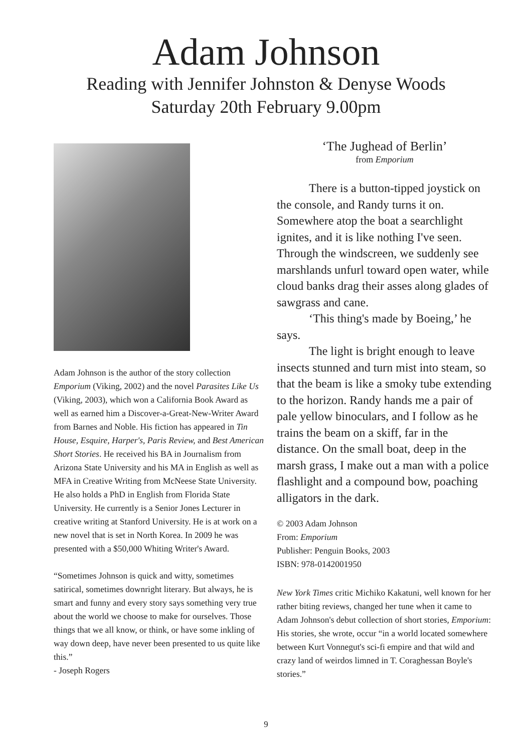Adam Johnson
Reading with Jennifer Johnston & Denyse Woods
Saturday 20th February 9.00pm
Adam Johnson is the author of the story collection Emporium (Viking, 2002) and the novel Parasites Like Us (Viking, 2003), which won a California Book Award as well as earned him a Discover-a-Great-New-Writer Award from Barnes and Noble. His fiction has appeared in Tin House, Esquire, Harper's, Paris Review, and Best American Short Stories. He received his BA in Journalism from Arizona State University and his MA in English as well as MFA in Creative Writing from McNeese State University. He also holds a PhD in English from Florida State University. He currently is a Senior Jones Lecturer in creative writing at Stanford University. He is at work on a new novel that is set in North Korea. In 2009 he was presented with a $50,000 Whiting Writer's Award.
“Sometimes Johnson is quick and witty, sometimes satirical, sometimes downright literary. But always, he is smart and funny and every story says something very true about the world we choose to make for ourselves. Those things that we all know, or think, or have some inkling of way down deep, have never been presented to us quite like this.”
- Joseph Rogers
‘The Jughead of Berlin’
from Emporium
There is a button-tipped joystick on the console, and Randy turns it on. Somewhere atop the boat a searchlight ignites, and it is like nothing I've seen. Through the windscreen, we suddenly see marshlands unfurl toward open water, while cloud banks drag their asses along glades of sawgrass and cane.
‘This thing's made by Boeing,’ he says.
The light is bright enough to leave insects stunned and turn mist into steam, so that the beam is like a smoky tube extending to the horizon. Randy hands me a pair of pale yellow binoculars, and I follow as he trains the beam on a skiff, far in the distance. On the small boat, deep in the marsh grass, I make out a man with a police flashlight and a compound bow, poaching alligators in the dark.
© 2003 Adam Johnson
From: Emporium
Publisher: Penguin Books, 2003
ISBN: 978-0142001950
New York Times critic Michiko Kakatuni, well known for her rather biting reviews, changed her tune when it came to Adam Johnson's debut collection of short stories, Emporium: His stories, she wrote, occur “in a world located somewhere between Kurt Vonnegut's sci-fi empire and that wild and crazy land of weirdos limned in T. Coraghessan Boyle's stories.”
9